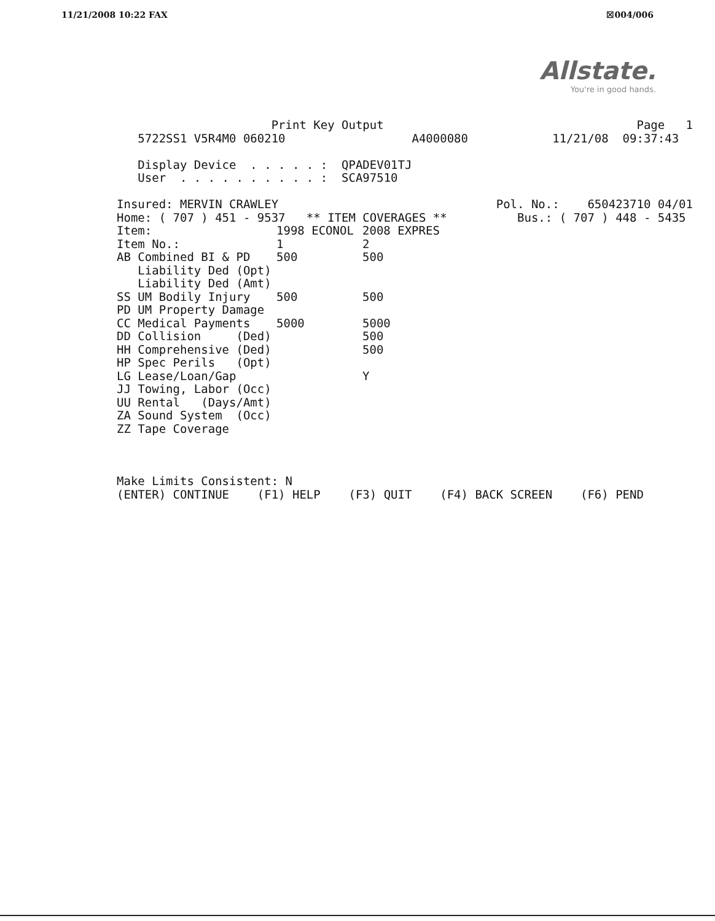11/21/2008 10:22 FAX ☒004/006
Allstate.
You're in good hands.
Print Key Output Page 1 5722SS1 V5R4M0 060210 A4000080 11/21/08 09:37:43 Display Device . . . . . : QPADEV01TJ User . . . . . . . . . . : SCA97510 Insured: MERVIN CRAWLEY Pol. No.: 650423710 04/01 Home: ( 707 ) 451 - 9537 ** ITEM COVERAGES ** Bus.: ( 707 ) 448 - 5435
| Item: | 1998 ECONOL | 2008 EXPRES |
| Item No.: | 1 | 2 |
| AB Combined BI & PD | 500 | 500 |
| Liability Ded (Opt) | | |
| Liability Ded (Amt) | | |
| SS UM Bodily Injury | 500 | 500 |
| PD UM Property Damage | | |
| CC Medical Payments | 5000 | 5000 |
| DD Collision (Ded) | | 500 |
| HH Comprehensive (Ded) | | 500 |
| HP Spec Perils (Opt) | | |
| LG Lease/Loan/Gap | | Y |
| JJ Towing, Labor (Occ) | | |
| UU Rental (Days/Amt) | | |
| ZA Sound System (Occ) | | |
| ZZ Tape Coverage | | |
Make Limits Consistent: N (ENTER) CONTINUE (F1) HELP (F3) QUIT (F4) BACK SCREEN (F6) PEND